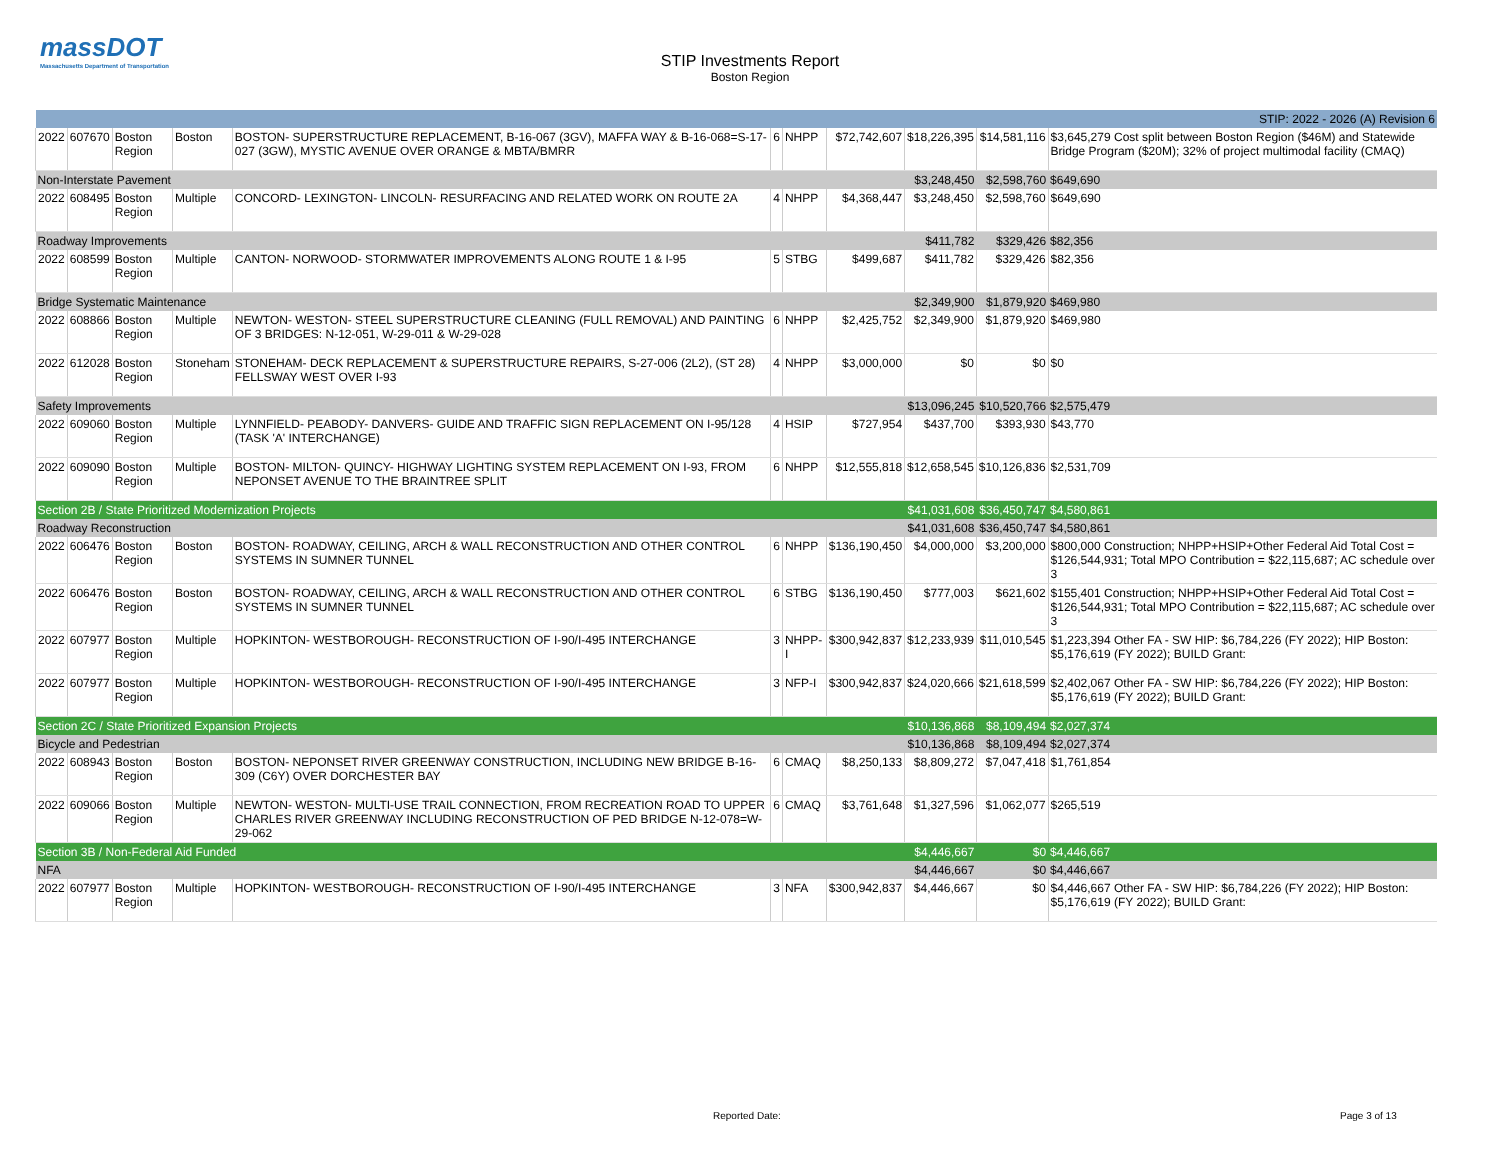massDOT
Massachusetts Department of Transportation
STIP Investments Report
Boston Region
| STIP: 2022 - 2026 (A) Revision 6 | | | | | | | | | | |
| 2022 | 607670 | Boston Region | Boston | BOSTON- SUPERSTRUCTURE REPLACEMENT, B-16-067 (3GV), MAFFA WAY & B-16-068=S-17-027 (3GW), MYSTIC AVENUE OVER ORANGE & MBTA/BMRR | 6 | NHPP | $72,742,607 | $18,226,395 | $14,581,116 | $3,645,279 Cost split between Boston Region ($46M) and Statewide Bridge Program ($20M); 32% of project multimodal facility (CMAQ) |
| Non-Interstate Pavement | | | | | | | | $3,248,450 | $2,598,760 | $649,690 |
| 2022 | 608495 | Boston Region | Multiple | CONCORD- LEXINGTON- LINCOLN- RESURFACING AND RELATED WORK ON ROUTE 2A | 4 | NHPP | $4,368,447 | $3,248,450 | $2,598,760 | $649,690 |
| Roadway Improvements | | | | | | | | $411,782 | $329,426 | $82,356 |
| 2022 | 608599 | Boston Region | Multiple | CANTON- NORWOOD- STORMWATER IMPROVEMENTS ALONG ROUTE 1 & I-95 | 5 | STBG | $499,687 | $411,782 | $329,426 | $82,356 |
| Bridge Systematic Maintenance | | | | | | | | $2,349,900 | $1,879,920 | $469,980 |
| 2022 | 608866 | Boston Region | Multiple | NEWTON- WESTON- STEEL SUPERSTRUCTURE CLEANING (FULL REMOVAL) AND PAINTING OF 3 BRIDGES: N-12-051, W-29-011 & W-29-028 | 6 | NHPP | $2,425,752 | $2,349,900 | $1,879,920 | $469,980 |
| 2022 | 612028 | Boston Region | Stoneham | STONEHAM- DECK REPLACEMENT & SUPERSTRUCTURE REPAIRS, S-27-006 (2L2), (ST 28) FELLSWAY WEST OVER I-93 | 4 | NHPP | $3,000,000 | $0 | $0 | $0 |
| Safety Improvements | | | | | | | | $13,096,245 | $10,520,766 | $2,575,479 |
| 2022 | 609060 | Boston Region | Multiple | LYNNFIELD- PEABODY- DANVERS- GUIDE AND TRAFFIC SIGN REPLACEMENT ON I-95/128 (TASK 'A' INTERCHANGE) | 4 | HSIP | $727,954 | $437,700 | $393,930 | $43,770 |
| 2022 | 609090 | Boston Region | Multiple | BOSTON- MILTON- QUINCY- HIGHWAY LIGHTING SYSTEM REPLACEMENT ON I-93, FROM NEPONSET AVENUE TO THE BRAINTREE SPLIT | 6 | NHPP | $12,555,818 | $12,658,545 | $10,126,836 | $2,531,709 |
| Section 2B / State Prioritized Modernization Projects | | | | | | | | $41,031,608 | $36,450,747 | $4,580,861 |
| Roadway Reconstruction | | | | | | | | $41,031,608 | $36,450,747 | $4,580,861 |
| 2022 | 606476 | Boston Region | Boston | BOSTON- ROADWAY, CEILING, ARCH & WALL RECONSTRUCTION AND OTHER CONTROL SYSTEMS IN SUMNER TUNNEL | 6 | NHPP | $136,190,450 | $4,000,000 | $3,200,000 | $800,000 Construction; NHPP+HSIP+Other Federal Aid Total Cost = $126,544,931; Total MPO Contribution = $22,115,687; AC schedule over 3 |
| 2022 | 606476 | Boston Region | Boston | BOSTON- ROADWAY, CEILING, ARCH & WALL RECONSTRUCTION AND OTHER CONTROL SYSTEMS IN SUMNER TUNNEL | 6 | STBG | $136,190,450 | $777,003 | $621,602 | $155,401 Construction; NHPP+HSIP+Other Federal Aid Total Cost = $126,544,931; Total MPO Contribution = $22,115,687; AC schedule over 3 |
| 2022 | 607977 | Boston Region | Multiple | HOPKINTON- WESTBOROUGH- RECONSTRUCTION OF I-90/I-495 INTERCHANGE | 3 | NHPP-I | $300,942,837 | $12,233,939 | $11,010,545 | $1,223,394 Other FA - SW HIP: $6,784,226 (FY 2022); HIP Boston: $5,176,619 (FY 2022); BUILD Grant: |
| 2022 | 607977 | Boston Region | Multiple | HOPKINTON- WESTBOROUGH- RECONSTRUCTION OF I-90/I-495 INTERCHANGE | 3 | NFP-I | $300,942,837 | $24,020,666 | $21,618,599 | $2,402,067 Other FA - SW HIP: $6,784,226 (FY 2022); HIP Boston: $5,176,619 (FY 2022); BUILD Grant: |
| Section 2C / State Prioritized Expansion Projects | | | | | | | | $10,136,868 | $8,109,494 | $2,027,374 |
| Bicycle and Pedestrian | | | | | | | | $10,136,868 | $8,109,494 | $2,027,374 |
| 2022 | 608943 | Boston Region | Boston | BOSTON- NEPONSET RIVER GREENWAY CONSTRUCTION, INCLUDING NEW BRIDGE B-16-309 (C6Y) OVER DORCHESTER BAY | 6 | CMAQ | $8,250,133 | $8,809,272 | $7,047,418 | $1,761,854 |
| 2022 | 609066 | Boston Region | Multiple | NEWTON- WESTON- MULTI-USE TRAIL CONNECTION, FROM RECREATION ROAD TO UPPER CHARLES RIVER GREENWAY INCLUDING RECONSTRUCTION OF PED BRIDGE N-12-078=W-29-062 | 6 | CMAQ | $3,761,648 | $1,327,596 | $1,062,077 | $265,519 |
| Section 3B / Non-Federal Aid Funded | | | | | | | | $4,446,667 | $0 | $4,446,667 |
| NFA | | | | | | | | $4,446,667 | $0 | $4,446,667 |
| 2022 | 607977 | Boston Region | Multiple | HOPKINTON- WESTBOROUGH- RECONSTRUCTION OF I-90/I-495 INTERCHANGE | 3 | NFA | $300,942,837 | $4,446,667 | $0 | $4,446,667 Other FA - SW HIP: $6,784,226 (FY 2022); HIP Boston: $5,176,619 (FY 2022); BUILD Grant: |
Reported Date: Page 3 of 13